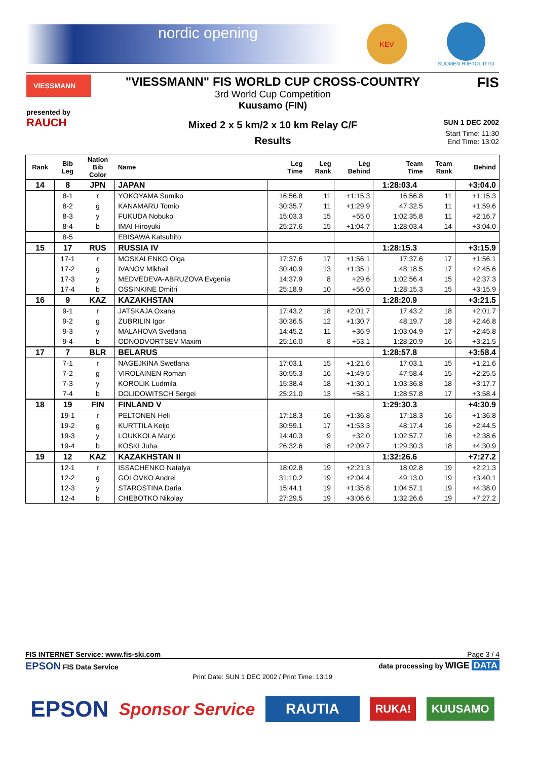nordic opening
KEV
SUOMEN HIIHTOLIITTO
VIESSMANN
presented by
RAUCH
"VIESSMANN" FIS WORLD CUP CROSS-COUNTRY
3rd World Cup Competition
Kuusamo (FIN)
Mixed 2 x 5 km/2 x 10 km Relay C/F
Results
FIS
SUN 1 DEC 2002
Start Time: 11:30
End Time: 13:02
| Rank | Bib Leg | Nation Bib Color | Name | Leg Time | Leg Rank | Leg Behind | Team Time | Team Rank | Behind |
| --- | --- | --- | --- | --- | --- | --- | --- | --- | --- |
| 14 | 8 | JPN | JAPAN | | | | 1:28:03.4 | | +3:04.0 |
| | 8-1 | r | YOKOYAMA Sumiko | 16:56.8 | 11 | +1:15.3 | 16:56.8 | 11 | +1:15.3 |
| | 8-2 | g | KANAMARU Tomio | 30:35.7 | 11 | +1:29.9 | 47:32.5 | 11 | +1:59.6 |
| | 8-3 | y | FUKUDA Nobuko | 15:03.3 | 15 | +55.0 | 1:02:35.8 | 11 | +2:16.7 |
| | 8-4 | b | IMAI Hiroyuki | 25:27.6 | 15 | +1:04.7 | 1:28:03.4 | 14 | +3:04.0 |
| | 8-5 | | EBISAWA Katsuhito | | | | | | |
| 15 | 17 | RUS | RUSSIA IV | | | | 1:28:15.3 | | +3:15.9 |
| | 17-1 | r | MOSKALENKO Olga | 17:37.6 | 17 | +1:56.1 | 17:37.6 | 17 | +1:56.1 |
| | 17-2 | g | IVANOV Mikhail | 30:40.9 | 13 | +1:35.1 | 48:18.5 | 17 | +2:45.6 |
| | 17-3 | y | MEDVEDEVA-ABRUZOVA Evgenia | 14:37.9 | 8 | +29.6 | 1:02:56.4 | 15 | +2:37.3 |
| | 17-4 | b | OSSINKINE Dmitri | 25:18.9 | 10 | +56.0 | 1:28:15.3 | 15 | +3:15.9 |
| 16 | 9 | KAZ | KAZAKHSTAN | | | | 1:28:20.9 | | +3:21.5 |
| | 9-1 | r | JATSKAJA Oxana | 17:43.2 | 18 | +2:01.7 | 17:43.2 | 18 | +2:01.7 |
| | 9-2 | g | ZUBRILIN Igor | 30:36.5 | 12 | +1:30.7 | 48:19.7 | 18 | +2:46.8 |
| | 9-3 | y | MALAHOVA Svetlana | 14:45.2 | 11 | +36.9 | 1:03:04.9 | 17 | +2:45.8 |
| | 9-4 | b | ODNODVORTSEV Maxim | 25:16.0 | 8 | +53.1 | 1:28:20.9 | 16 | +3:21.5 |
| 17 | 7 | BLR | BELARUS | | | | 1:28:57.8 | | +3:58.4 |
| | 7-1 | r | NAGEJKINA Swetlana | 17:03.1 | 15 | +1:21.6 | 17:03.1 | 15 | +1:21.6 |
| | 7-2 | g | VIROLAINEN Roman | 30:55.3 | 16 | +1:49.5 | 47:58.4 | 15 | +2:25.5 |
| | 7-3 | y | KOROLIK Ludmila | 15:38.4 | 18 | +1:30.1 | 1:03:36.8 | 18 | +3:17.7 |
| | 7-4 | b | DOLIDOWITSCH Sergei | 25:21.0 | 13 | +58.1 | 1:28:57.8 | 17 | +3:58.4 |
| 18 | 19 | FIN | FINLAND V | | | | 1:29:30.3 | | +4:30.9 |
| | 19-1 | r | PELTONEN Heli | 17:18.3 | 16 | +1:36.8 | 17:18.3 | 16 | +1:36.8 |
| | 19-2 | g | KURTTILA Keijo | 30:59.1 | 17 | +1:53.3 | 48:17.4 | 16 | +2:44.5 |
| | 19-3 | y | LOUKKOLA Marjo | 14:40.3 | 9 | +32.0 | 1:02:57.7 | 16 | +2:38.6 |
| | 19-4 | b | KOSKI Juha | 26:32.6 | 18 | +2:09.7 | 1:29:30.3 | 18 | +4:30.9 |
| 19 | 12 | KAZ | KAZAKHSTAN II | | | | 1:32:26.6 | | +7:27.2 |
| | 12-1 | r | ISSACHENKO Natalya | 18:02.8 | 19 | +2:21.3 | 18:02.8 | 19 | +2:21.3 |
| | 12-2 | g | GOLOVKO Andrei | 31:10.2 | 19 | +2:04.4 | 49:13.0 | 19 | +3:40.1 |
| | 12-3 | y | STAROSTINA Daria | 15:44.1 | 19 | +1:35.8 | 1:04:57.1 | 19 | +4:38.0 |
| | 12-4 | b | CHEBOTKO Nikolay | 27:29.5 | 19 | +3:06.6 | 1:32:26.6 | 19 | +7:27.2 |
FIS INTERNET Service: www.fis-ski.com Page 3 / 4
EPSON FIS Data Service data processing by WIGE DATA
Print Date: SUN 1 DEC 2002 / Print Time: 13:19
EPSON Sponsor Service RAUTIA RUKA! KUUSAMO